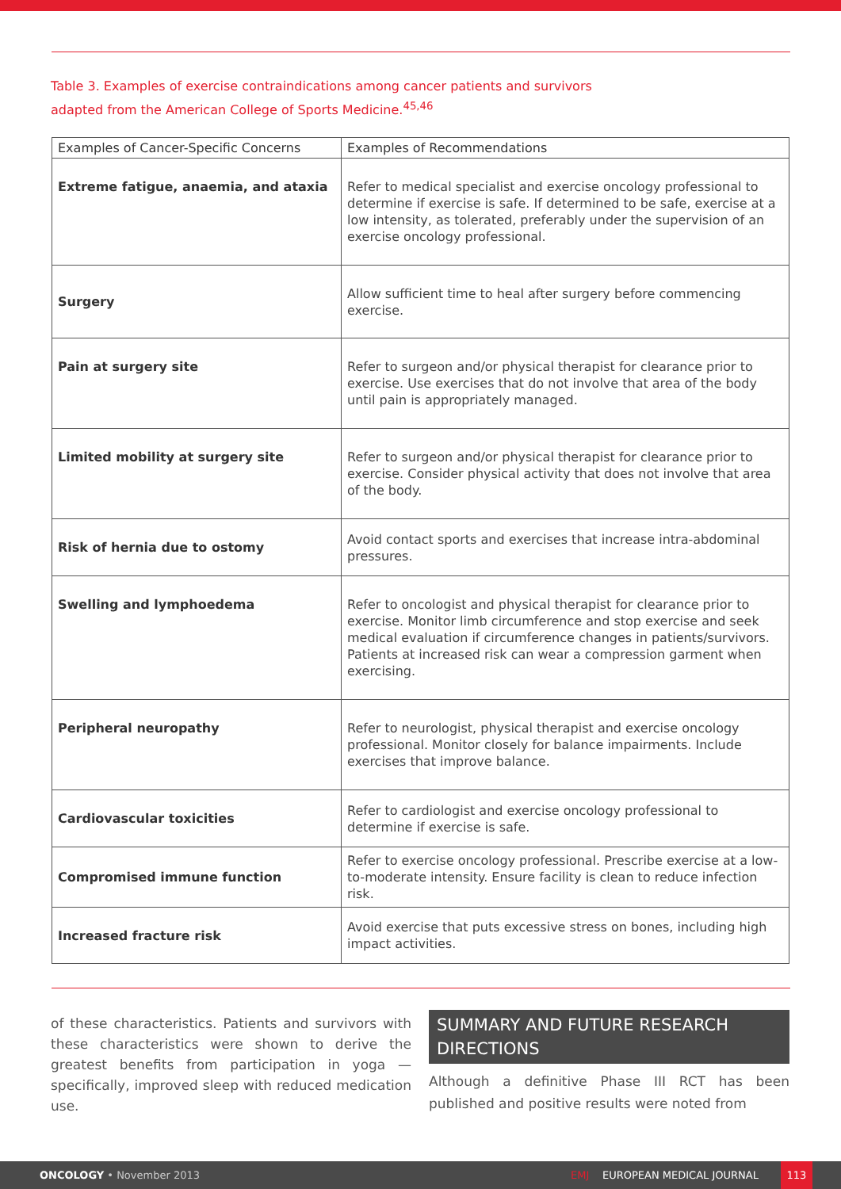Table 3. Examples of exercise contraindications among cancer patients and survivors
adapted from the American College of Sports Medicine.<sup>45,46</sup>
| Examples of Cancer-Specific Concerns | Examples of Recommendations |
| --- | --- |
| Extreme fatigue, anaemia, and ataxia | Refer to medical specialist and exercise oncology professional to determine if exercise is safe. If determined to be safe, exercise at a low intensity, as tolerated, preferably under the supervision of an exercise oncology professional. |
| Surgery | Allow sufficient time to heal after surgery before commencing exercise. |
| Pain at surgery site | Refer to surgeon and/or physical therapist for clearance prior to exercise. Use exercises that do not involve that area of the body until pain is appropriately managed. |
| Limited mobility at surgery site | Refer to surgeon and/or physical therapist for clearance prior to exercise. Consider physical activity that does not involve that area of the body. |
| Risk of hernia due to ostomy | Avoid contact sports and exercises that increase intra-abdominal pressures. |
| Swelling and lymphoedema | Refer to oncologist and physical therapist for clearance prior to exercise. Monitor limb circumference and stop exercise and seek medical evaluation if circumference changes in patients/survivors. Patients at increased risk can wear a compression garment when exercising. |
| Peripheral neuropathy | Refer to neurologist, physical therapist and exercise oncology professional. Monitor closely for balance impairments. Include exercises that improve balance. |
| Cardiovascular toxicities | Refer to cardiologist and exercise oncology professional to determine if exercise is safe. |
| Compromised immune function | Refer to exercise oncology professional. Prescribe exercise at a low-to-moderate intensity. Ensure facility is clean to reduce infection risk. |
| Increased fracture risk | Avoid exercise that puts excessive stress on bones, including high impact activities. |
of these characteristics. Patients and survivors with these characteristics were shown to derive the greatest benefits from participation in yoga — specifically, improved sleep with reduced medication use.
SUMMARY AND FUTURE RESEARCH DIRECTIONS
Although a definitive Phase III RCT has been published and positive results were noted from
ONCOLOGY • November 2013 EMJ EUROPEAN MEDICAL JOURNAL 113